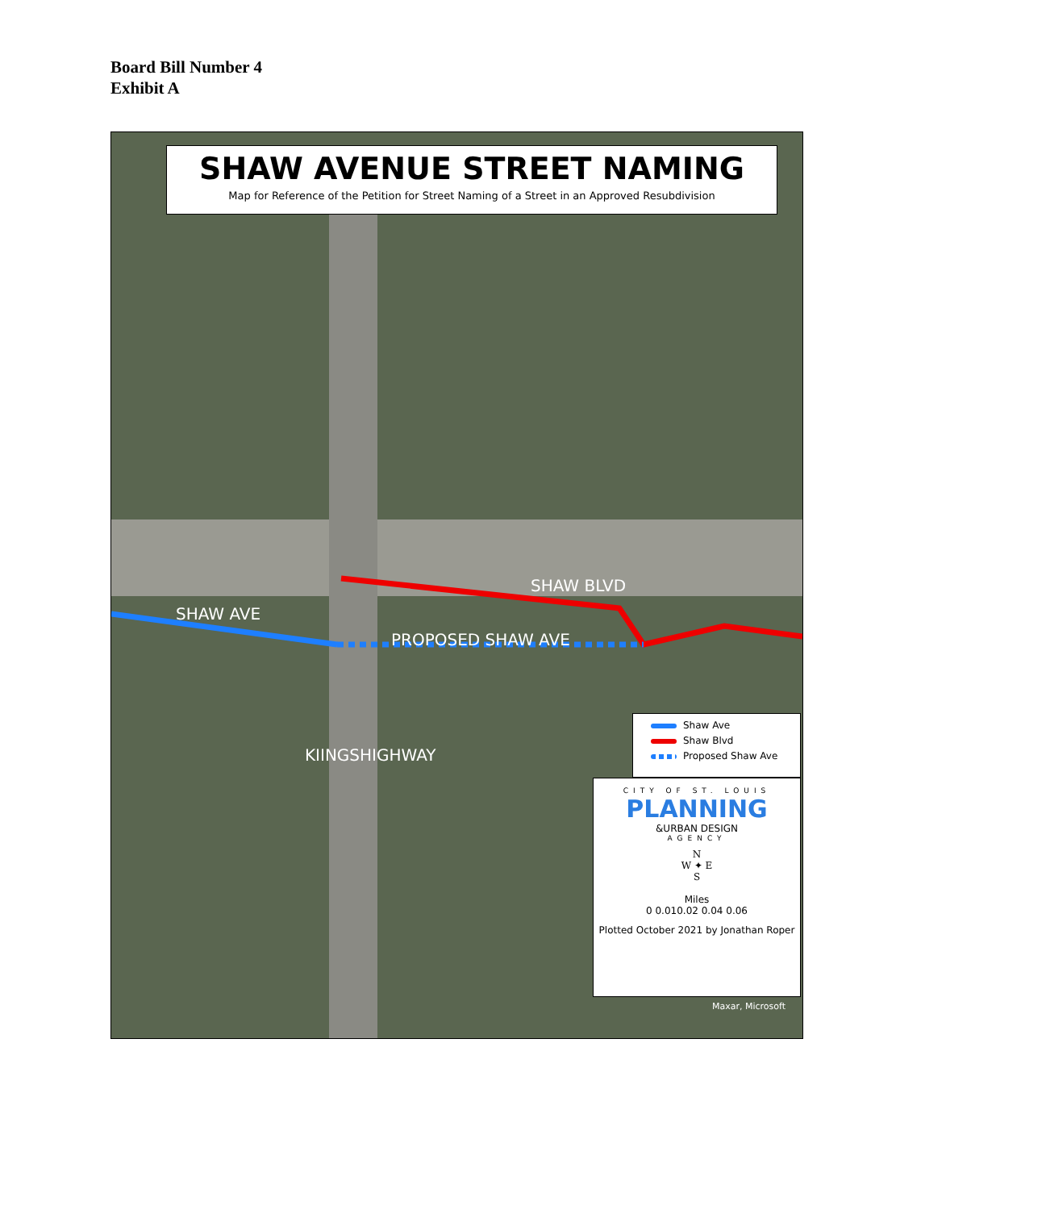Board Bill Number 4
Exhibit A
SHAW AVENUE STREET NAMING
Map for Reference of the Petition for Street Naming of a Street in an Approved Resubdivision
SHAW BLVD
SHAW AVE
PROPOSED SHAW AVE
KIINGSHIGHWAY
Shaw Ave
Shaw Blvd
Proposed Shaw Ave
CITY OF ST. LOUIS
PLANNING
&URBAN DESIGN
AGENCY
N
W ✦ E
S
Miles
0 0.010.02 0.04 0.06
Plotted October 2021 by Jonathan Roper
Maxar, Microsoft